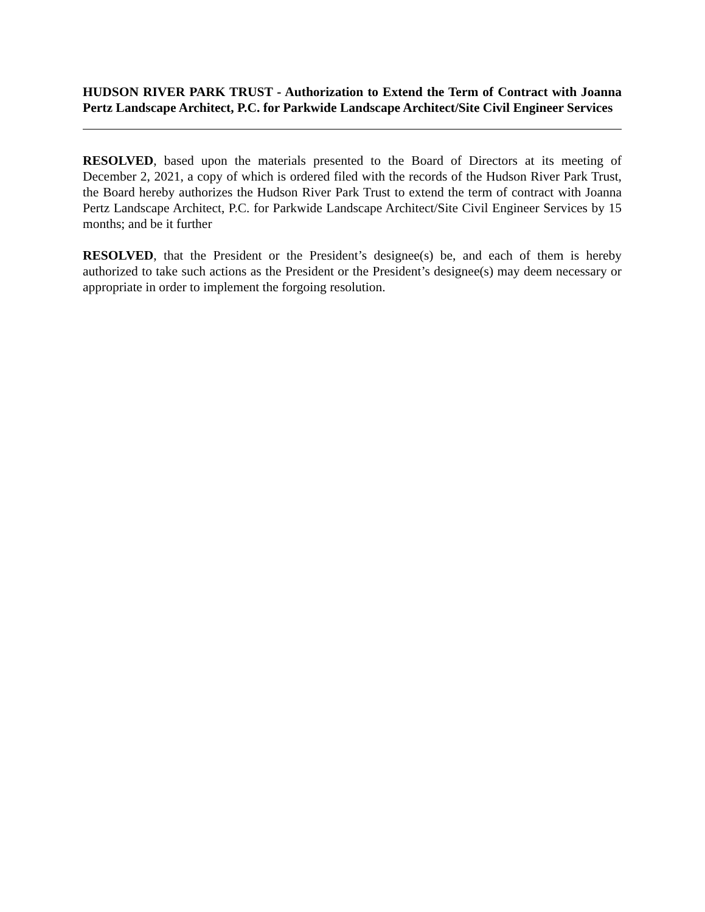HUDSON RIVER PARK TRUST - Authorization to Extend the Term of Contract with Joanna Pertz Landscape Architect, P.C. for Parkwide Landscape Architect/Site Civil Engineer Services
RESOLVED, based upon the materials presented to the Board of Directors at its meeting of December 2, 2021, a copy of which is ordered filed with the records of the Hudson River Park Trust, the Board hereby authorizes the Hudson River Park Trust to extend the term of contract with Joanna Pertz Landscape Architect, P.C. for Parkwide Landscape Architect/Site Civil Engineer Services by 15 months; and be it further
RESOLVED, that the President or the President’s designee(s) be, and each of them is hereby authorized to take such actions as the President or the President’s designee(s) may deem necessary or appropriate in order to implement the forgoing resolution.